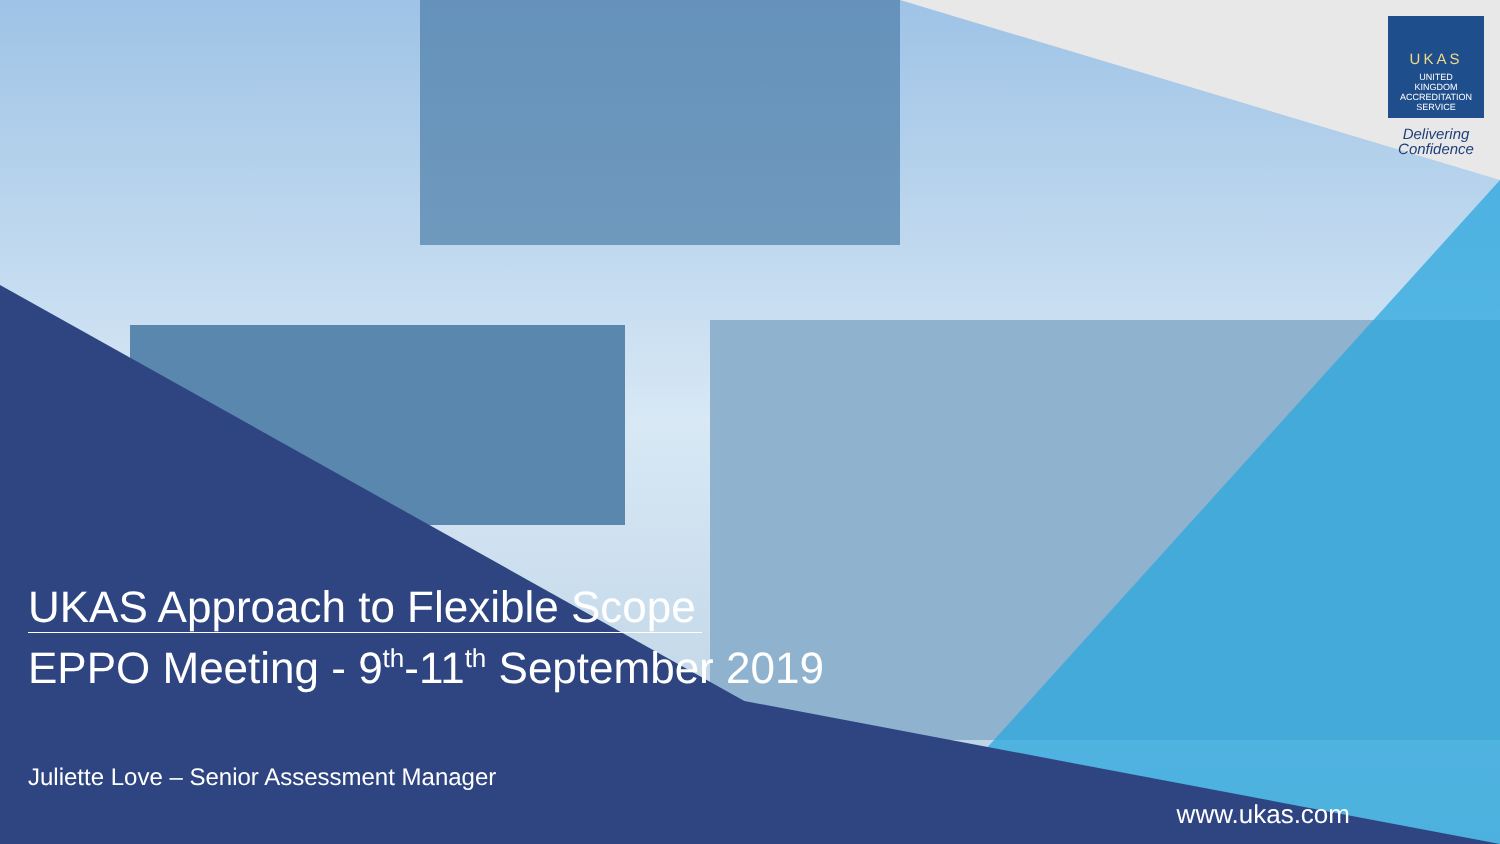UKAS
UNITED
KINGDOM
ACCREDITATION
SERVICE
Delivering
Confidence
UKAS Approach to Flexible Scope
EPPO Meeting - 9<sup>th</sup>-11<sup>th</sup> September 2019
Juliette Love – Senior Assessment Manager
www.ukas.com